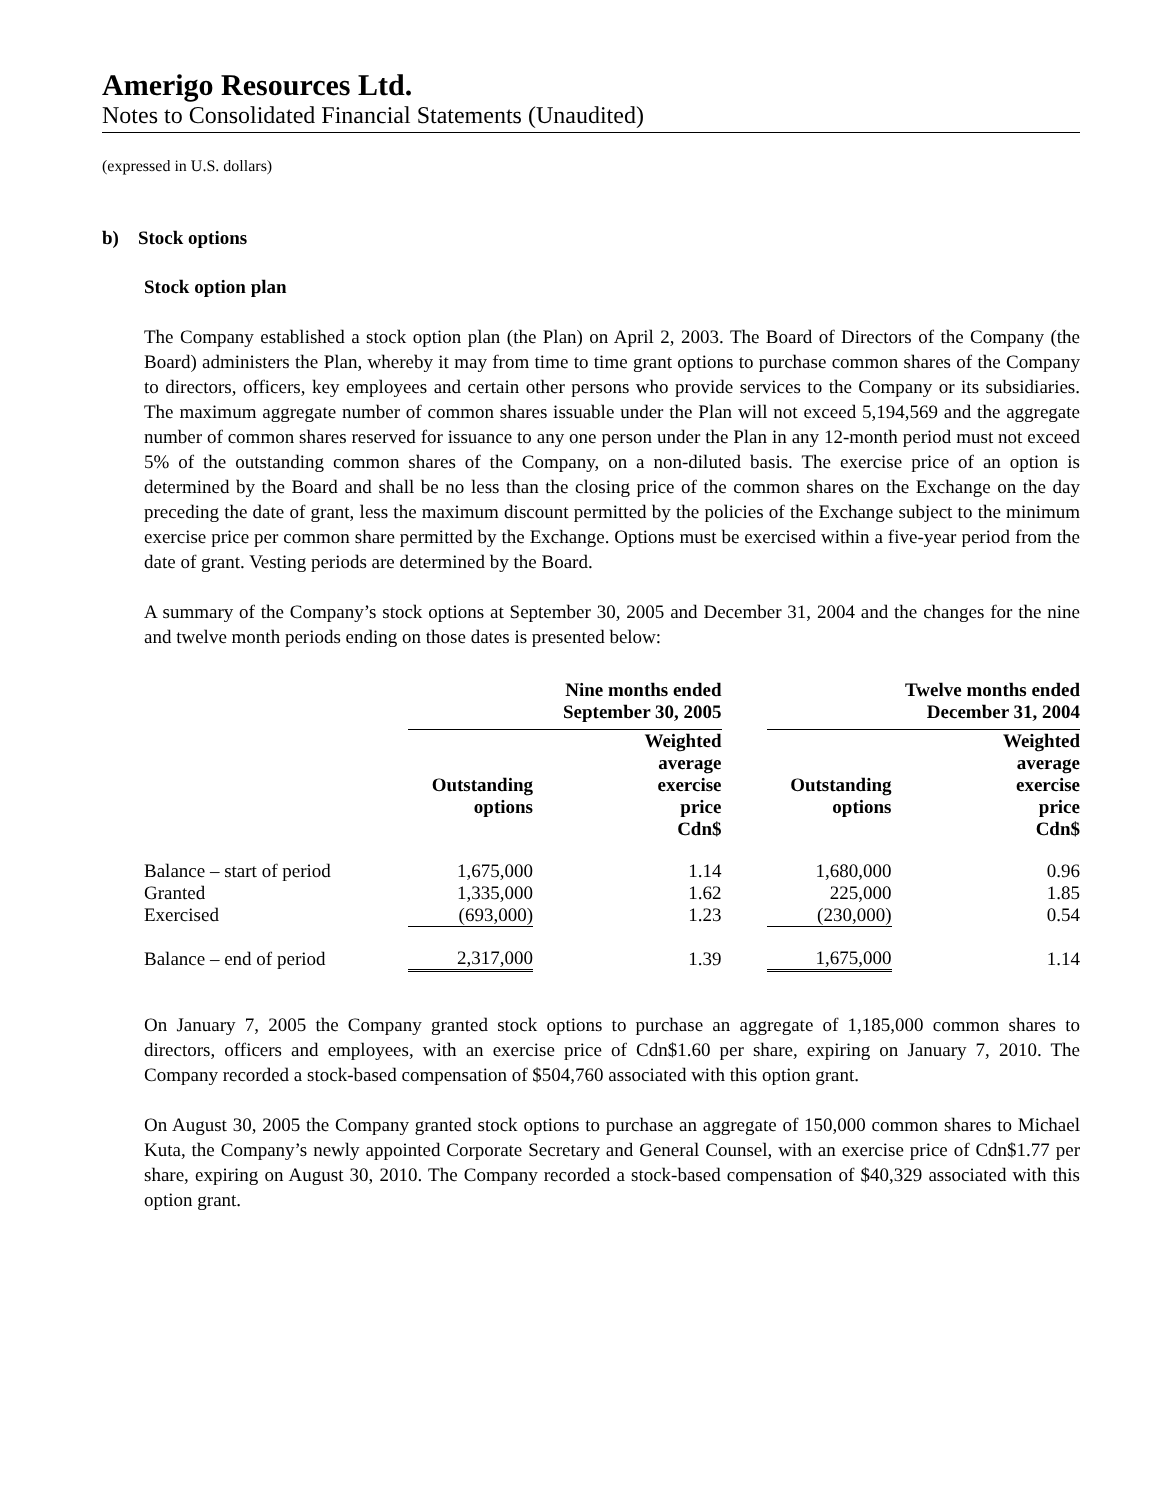Amerigo Resources Ltd.
Notes to Consolidated Financial Statements (Unaudited)
(expressed in U.S. dollars)
b) Stock options
Stock option plan
The Company established a stock option plan (the Plan) on April 2, 2003. The Board of Directors of the Company (the Board) administers the Plan, whereby it may from time to time grant options to purchase common shares of the Company to directors, officers, key employees and certain other persons who provide services to the Company or its subsidiaries. The maximum aggregate number of common shares issuable under the Plan will not exceed 5,194,569 and the aggregate number of common shares reserved for issuance to any one person under the Plan in any 12-month period must not exceed 5% of the outstanding common shares of the Company, on a non-diluted basis. The exercise price of an option is determined by the Board and shall be no less than the closing price of the common shares on the Exchange on the day preceding the date of grant, less the maximum discount permitted by the policies of the Exchange subject to the minimum exercise price per common share permitted by the Exchange. Options must be exercised within a five-year period from the date of grant. Vesting periods are determined by the Board.
A summary of the Company’s stock options at September 30, 2005 and December 31, 2004 and the changes for the nine and twelve month periods ending on those dates is presented below:
| | Nine months ended September 30, 2005 | | | Twelve months ended December 31, 2004 | |
| --- | --- | --- | --- | --- | --- |
| | Outstanding options | Weighted average exercise price Cdn$ | | Outstanding options | Weighted average exercise price Cdn$ |
| Balance – start of period | 1,675,000 | 1.14 | | 1,680,000 | 0.96 |
| Granted | 1,335,000 | 1.62 | | 225,000 | 1.85 |
| Exercised | (693,000) | 1.23 | | (230,000) | 0.54 |
| Balance – end of period | 2,317,000 | 1.39 | | 1,675,000 | 1.14 |
On January 7, 2005 the Company granted stock options to purchase an aggregate of 1,185,000 common shares to directors, officers and employees, with an exercise price of Cdn$1.60 per share, expiring on January 7, 2010. The Company recorded a stock-based compensation of $504,760 associated with this option grant.
On August 30, 2005 the Company granted stock options to purchase an aggregate of 150,000 common shares to Michael Kuta, the Company’s newly appointed Corporate Secretary and General Counsel, with an exercise price of Cdn$1.77 per share, expiring on August 30, 2010. The Company recorded a stock-based compensation of $40,329 associated with this option grant.